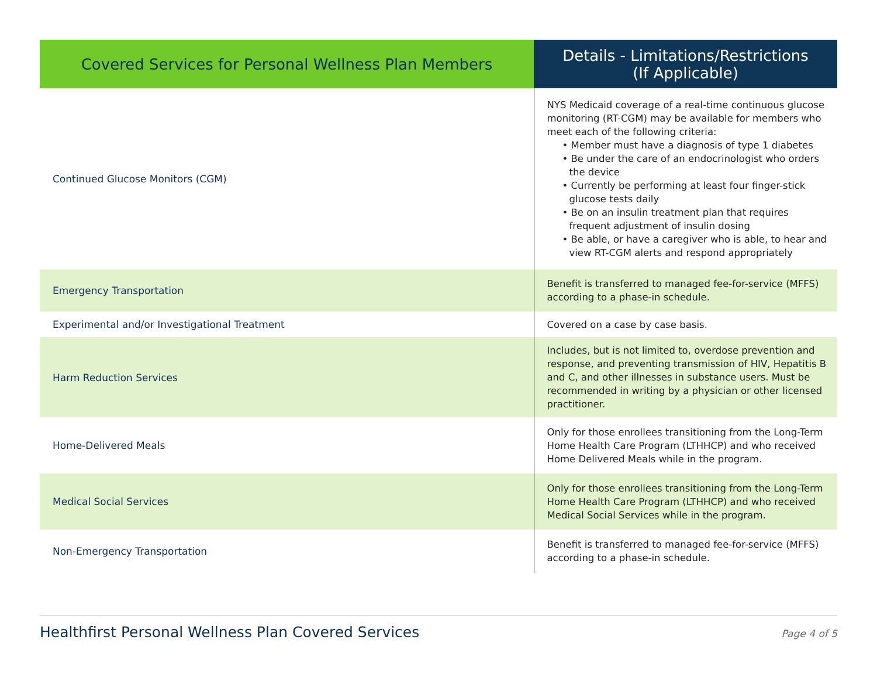| Covered Services for Personal Wellness Plan Members | Details - Limitations/Restrictions (If Applicable) |
| --- | --- |
| Continued Glucose Monitors (CGM) | NYS Medicaid coverage of a real-time continuous glucose monitoring (RT-CGM) may be available for members who meet each of the following criteria: • Member must have a diagnosis of type 1 diabetes • Be under the care of an endocrinologist who orders the device • Currently be performing at least four finger-stick glucose tests daily • Be on an insulin treatment plan that requires frequent adjustment of insulin dosing • Be able, or have a caregiver who is able, to hear and view RT-CGM alerts and respond appropriately |
| Emergency Transportation | Benefit is transferred to managed fee-for-service (MFFS) according to a phase-in schedule. |
| Experimental and/or Investigational Treatment | Covered on a case by case basis. |
| Harm Reduction Services | Includes, but is not limited to, overdose prevention and response, and preventing transmission of HIV, Hepatitis B and C, and other illnesses in substance users. Must be recommended in writing by a physician or other licensed practitioner. |
| Home-Delivered Meals | Only for those enrollees transitioning from the Long-Term Home Health Care Program (LTHHCP) and who received Home Delivered Meals while in the program. |
| Medical Social Services | Only for those enrollees transitioning from the Long-Term Home Health Care Program (LTHHCP) and who received Medical Social Services while in the program. |
| Non-Emergency Transportation | Benefit is transferred to managed fee-for-service (MFFS) according to a phase-in schedule. |
Healthfirst Personal Wellness Plan Covered Services Page 4 of 5